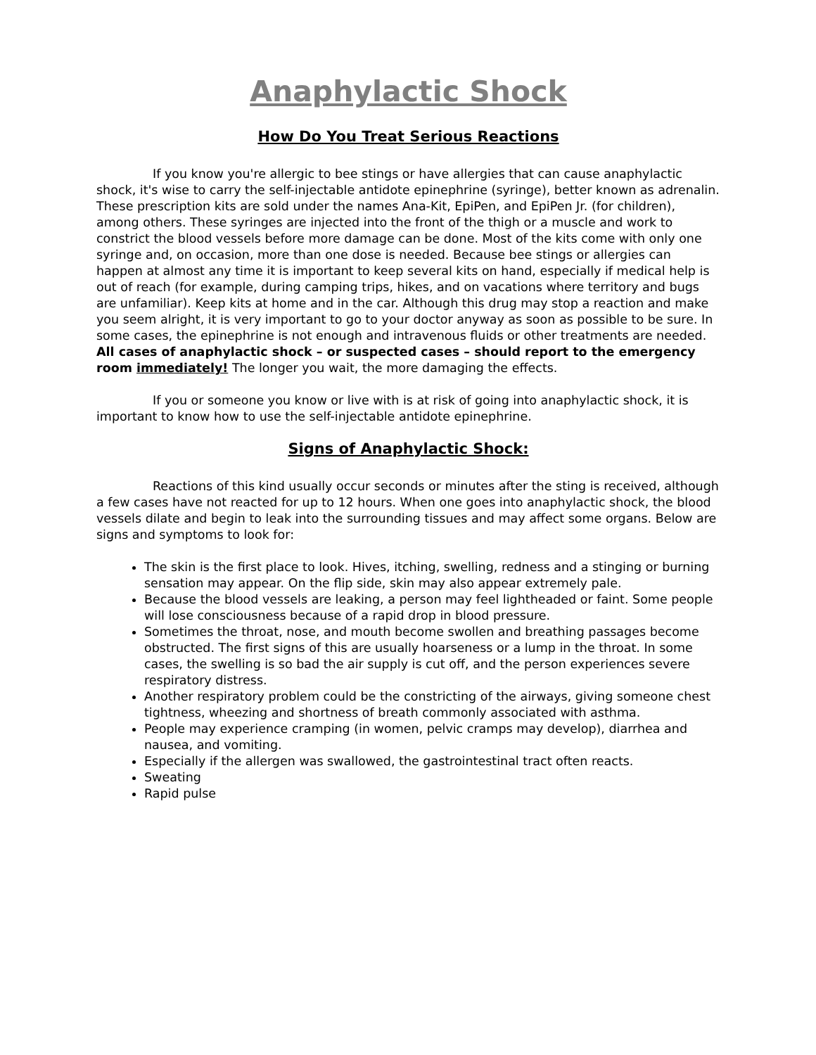Anaphylactic Shock
How Do You Treat Serious Reactions
If you know you're allergic to bee stings or have allergies that can cause anaphylactic shock, it's wise to carry the self-injectable antidote epinephrine (syringe), better known as adrenalin. These prescription kits are sold under the names Ana-Kit, EpiPen, and EpiPen Jr. (for children), among others. These syringes are injected into the front of the thigh or a muscle and work to constrict the blood vessels before more damage can be done. Most of the kits come with only one syringe and, on occasion, more than one dose is needed. Because bee stings or allergies can happen at almost any time it is important to keep several kits on hand, especially if medical help is out of reach (for example, during camping trips, hikes, and on vacations where territory and bugs are unfamiliar). Keep kits at home and in the car. Although this drug may stop a reaction and make you seem alright, it is very important to go to your doctor anyway as soon as possible to be sure. In some cases, the epinephrine is not enough and intravenous fluids or other treatments are needed. All cases of anaphylactic shock – or suspected cases – should report to the emergency room immediately! The longer you wait, the more damaging the effects.
If you or someone you know or live with is at risk of going into anaphylactic shock, it is important to know how to use the self-injectable antidote epinephrine.
Signs of Anaphylactic Shock:
Reactions of this kind usually occur seconds or minutes after the sting is received, although a few cases have not reacted for up to 12 hours. When one goes into anaphylactic shock, the blood vessels dilate and begin to leak into the surrounding tissues and may affect some organs. Below are signs and symptoms to look for:
The skin is the first place to look. Hives, itching, swelling, redness and a stinging or burning sensation may appear. On the flip side, skin may also appear extremely pale.
Because the blood vessels are leaking, a person may feel lightheaded or faint. Some people will lose consciousness because of a rapid drop in blood pressure.
Sometimes the throat, nose, and mouth become swollen and breathing passages become obstructed. The first signs of this are usually hoarseness or a lump in the throat. In some cases, the swelling is so bad the air supply is cut off, and the person experiences severe respiratory distress.
Another respiratory problem could be the constricting of the airways, giving someone chest tightness, wheezing and shortness of breath commonly associated with asthma.
People may experience cramping (in women, pelvic cramps may develop), diarrhea and nausea, and vomiting.
Especially if the allergen was swallowed, the gastrointestinal tract often reacts.
Sweating
Rapid pulse